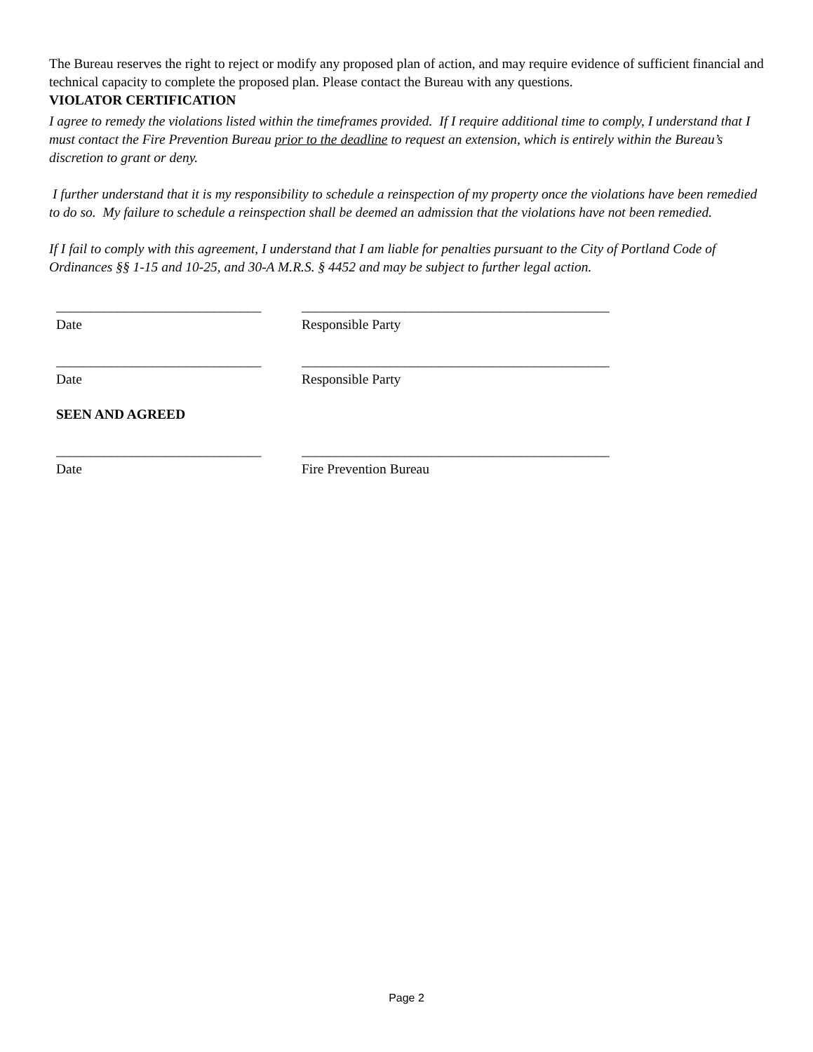The Bureau reserves the right to reject or modify any proposed plan of action, and may require evidence of sufficient financial and technical capacity to complete the proposed plan. Please contact the Bureau with any questions.
VIOLATOR CERTIFICATION
I agree to remedy the violations listed within the timeframes provided. If I require additional time to comply, I understand that I must contact the Fire Prevention Bureau prior to the deadline to request an extension, which is entirely within the Bureau’s discretion to grant or deny.
I further understand that it is my responsibility to schedule a reinspection of my property once the violations have been remedied to do so. My failure to schedule a reinspection shall be deemed an admission that the violations have not been remedied.
If I fail to comply with this agreement, I understand that I am liable for penalties pursuant to the City of Portland Code of Ordinances §§ 1-15 and 10-25, and 30-A M.R.S. § 4452 and may be subject to further legal action.
______________________________ _____________________________________________
Date Responsible Party
______________________________ _____________________________________________
Date Responsible Party
SEEN AND AGREED
______________________________ _____________________________________________
Date Fire Prevention Bureau
Page 2